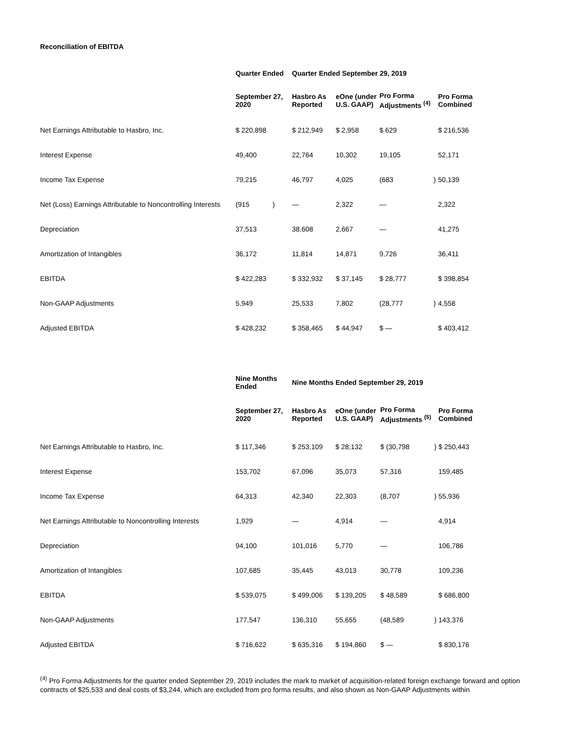Reconciliation of EBITDA
| | Quarter Ended | Quarter Ended September 29, 2019 | | | | |
| | September 27, 2020 | Hasbro As Reported | eOne (under U.S. GAAP) | Pro Forma Adjustments <sup>(4)</sup> | | Pro Forma Combined |
| Net Earnings Attributable to Hasbro, Inc. | $ 220,898 | $ 212,949 | $ 2,958 | $ 629 | | $ 216,536 |
| Interest Expense | 49,400 | 22,764 | 10,302 | 19,105 | | 52,171 |
| Income Tax Expense | 79,215 | 46,797 | 4,025 | (683 | ) | 50,139 |
| Net (Loss) Earnings Attributable to Noncontrolling Interests | (915 ) | — | 2,322 | — | | 2,322 |
| Depreciation | 37,513 | 38,608 | 2,667 | — | | 41,275 |
| Amortization of Intangibles | 36,172 | 11,814 | 14,871 | 9,726 | | 36,411 |
| EBITDA | $ 422,283 | $ 332,932 | $ 37,145 | $ 28,777 | | $ 398,854 |
| Non-GAAP Adjustments | 5,949 | 25,533 | 7,802 | (28,777 | ) | 4,558 |
| Adjusted EBITDA | $ 428,232 | $ 358,465 | $ 44,947 | $ — | | $ 403,412 |
| | Nine Months Ended | Nine Months Ended September 29, 2019 | | | | |
| | September 27, 2020 | Hasbro As Reported | eOne (under U.S. GAAP) | Pro Forma Adjustments <sup>(5)</sup> | | Pro Forma Combined |
| Net Earnings Attributable to Hasbro, Inc. | $ 117,346 | $ 253,109 | $ 28,132 | $ (30,798 | ) | $ 250,443 |
| Interest Expense | 153,702 | 67,096 | 35,073 | 57,316 | | 159,485 |
| Income Tax Expense | 64,313 | 42,340 | 22,303 | (8,707 | ) | 55,936 |
| Net Earnings Attributable to Noncontrolling Interests | 1,929 | — | 4,914 | — | | 4,914 |
| Depreciation | 94,100 | 101,016 | 5,770 | — | | 106,786 |
| Amortization of Intangibles | 107,685 | 35,445 | 43,013 | 30,778 | | 109,236 |
| EBITDA | $ 539,075 | $ 499,006 | $ 139,205 | $ 48,589 | | $ 686,800 |
| Non-GAAP Adjustments | 177,547 | 136,310 | 55,655 | (48,589 | ) | 143,376 |
| Adjusted EBITDA | $ 716,622 | $ 635,316 | $ 194,860 | $ — | | $ 830,176 |
<sup>(4)</sup> Pro Forma Adjustments for the quarter ended September 29, 2019 includes the mark to market of acquisition-related foreign exchange forward and option contracts of $25,533 and deal costs of $3,244, which are excluded from pro forma results, and also shown as Non-GAAP Adjustments within